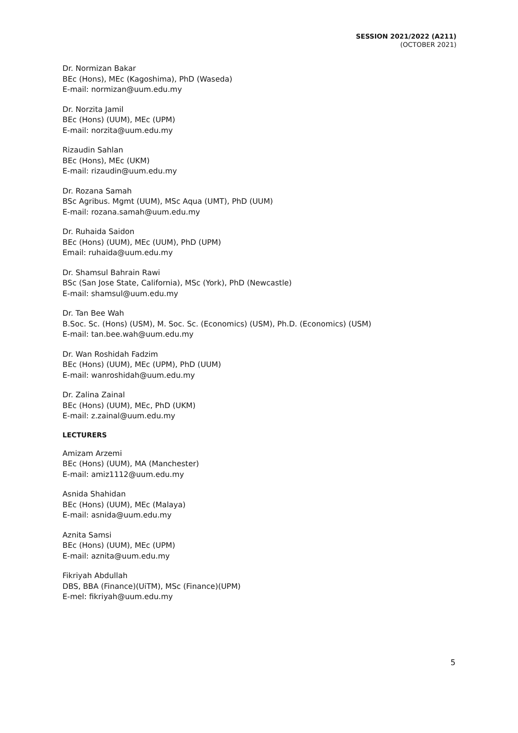SESSION 2021/2022 (A211)
(OCTOBER 2021)
Dr. Normizan Bakar
BEc (Hons), MEc (Kagoshima), PhD (Waseda)
E-mail: normizan@uum.edu.my
Dr. Norzita Jamil
BEc (Hons) (UUM), MEc (UPM)
E-mail: norzita@uum.edu.my
Rizaudin Sahlan
BEc (Hons), MEc (UKM)
E-mail: rizaudin@uum.edu.my
Dr. Rozana Samah
BSc Agribus. Mgmt (UUM), MSc Aqua (UMT), PhD (UUM)
E-mail: rozana.samah@uum.edu.my
Dr. Ruhaida Saidon
BEc (Hons) (UUM), MEc (UUM), PhD (UPM)
Email: ruhaida@uum.edu.my
Dr. Shamsul Bahrain Rawi
BSc (San Jose State, California), MSc (York), PhD (Newcastle)
E-mail: shamsul@uum.edu.my
Dr. Tan Bee Wah
B.Soc. Sc. (Hons) (USM), M. Soc. Sc. (Economics) (USM), Ph.D. (Economics) (USM)
E-mail: tan.bee.wah@uum.edu.my
Dr. Wan Roshidah Fadzim
BEc (Hons) (UUM), MEc (UPM), PhD (UUM)
E-mail: wanroshidah@uum.edu.my
Dr. Zalina Zainal
BEc (Hons) (UUM), MEc, PhD (UKM)
E-mail: z.zainal@uum.edu.my
LECTURERS
Amizam Arzemi
BEc (Hons) (UUM), MA (Manchester)
E-mail: amiz1112@uum.edu.my
Asnida Shahidan
BEc (Hons) (UUM), MEc (Malaya)
E-mail: asnida@uum.edu.my
Aznita Samsi
BEc (Hons) (UUM), MEc (UPM)
E-mail: aznita@uum.edu.my
Fikriyah Abdullah
DBS, BBA (Finance)(UiTM), MSc (Finance)(UPM)
E-mel: fikriyah@uum.edu.my
5